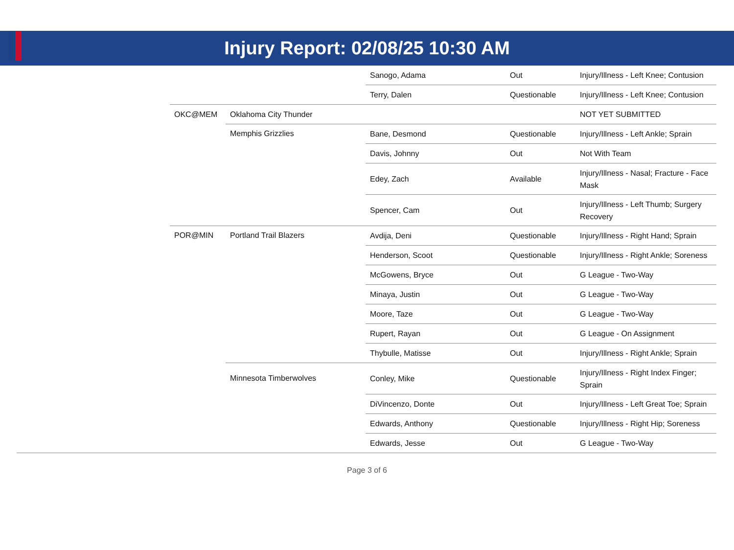Injury Report: 02/08/25 10:30 AM
| | | | Sanogo, Adama | Out | Injury/Illness - Left Knee; Contusion |
| | | | Terry, Dalen | Questionable | Injury/Illness - Left Knee; Contusion |
| | OKC@MEM | Oklahoma City Thunder | | | NOT YET SUBMITTED |
| | | Memphis Grizzlies | Bane, Desmond | Questionable | Injury/Illness - Left Ankle; Sprain |
| | | | Davis, Johnny | Out | Not With Team |
| | | | Edey, Zach | Available | Injury/Illness - Nasal; Fracture - Face Mask |
| | | | Spencer, Cam | Out | Injury/Illness - Left Thumb; Surgery Recovery |
| | POR@MIN | Portland Trail Blazers | Avdija, Deni | Questionable | Injury/Illness - Right Hand; Sprain |
| | | | Henderson, Scoot | Questionable | Injury/Illness - Right Ankle; Soreness |
| | | | McGowens, Bryce | Out | G League - Two-Way |
| | | | Minaya, Justin | Out | G League - Two-Way |
| | | | Moore, Taze | Out | G League - Two-Way |
| | | | Rupert, Rayan | Out | G League - On Assignment |
| | | | Thybulle, Matisse | Out | Injury/Illness - Right Ankle; Sprain |
| | | Minnesota Timberwolves | Conley, Mike | Questionable | Injury/Illness - Right Index Finger; Sprain |
| | | | DiVincenzo, Donte | Out | Injury/Illness - Left Great Toe; Sprain |
| | | | Edwards, Anthony | Questionable | Injury/Illness - Right Hip; Soreness |
| | | | Edwards, Jesse | Out | G League - Two-Way |
Page 3 of 6